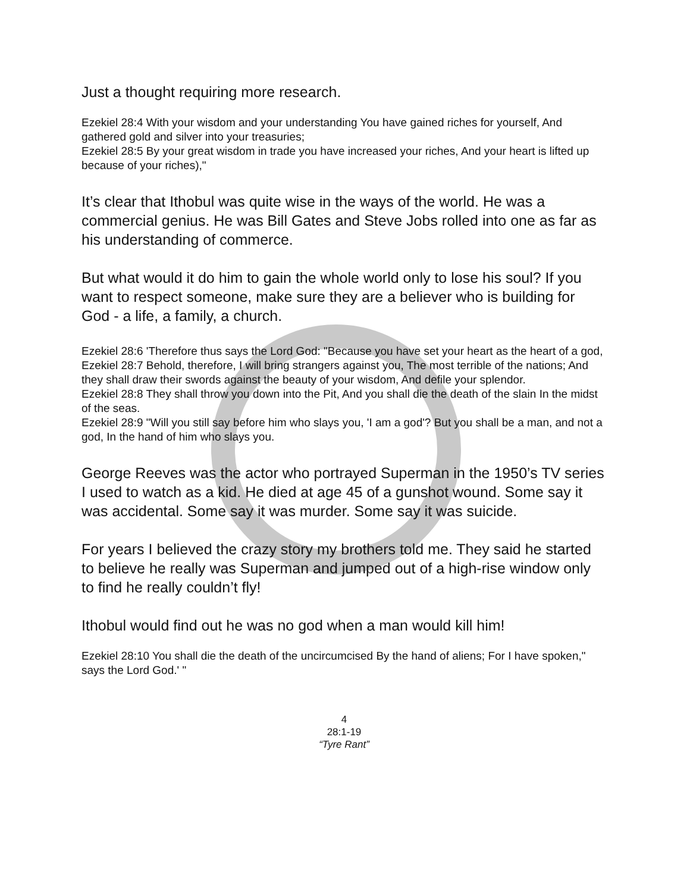Just a thought requiring more research.
Ezekiel 28:4 With your wisdom and your understanding You have gained riches for yourself, And gathered gold and silver into your treasuries;
Ezekiel 28:5 By your great wisdom in trade you have increased your riches, And your heart is lifted up because of your riches),"
It’s clear that Ithobul was quite wise in the ways of the world. He was a commercial genius. He was Bill Gates and Steve Jobs rolled into one as far as his understanding of commerce.
But what would it do him to gain the whole world only to lose his soul? If you want to respect someone, make sure they are a believer who is building for God - a life, a family, a church.
Ezekiel 28:6 'Therefore thus says the Lord God: "Because you have set your heart as the heart of a god,
Ezekiel 28:7 Behold, therefore, I will bring strangers against you, The most terrible of the nations; And they shall draw their swords against the beauty of your wisdom, And defile your splendor.
Ezekiel 28:8 They shall throw you down into the Pit, And you shall die the death of the slain In the midst of the seas.
Ezekiel 28:9 "Will you still say before him who slays you, 'I am a god'? But you shall be a man, and not a god, In the hand of him who slays you.
George Reeves was the actor who portrayed Superman in the 1950’s TV series I used to watch as a kid. He died at age 45 of a gunshot wound. Some say it was accidental. Some say it was murder. Some say it was suicide.
For years I believed the crazy story my brothers told me. They said he started to believe he really was Superman and jumped out of a high-rise window only to find he really couldn’t fly!
Ithobul would find out he was no god when a man would kill him!
Ezekiel 28:10 You shall die the death of the uncircumcised By the hand of aliens; For I have spoken," says the Lord God.' "
4
28:1-19
“Tyre Rant”